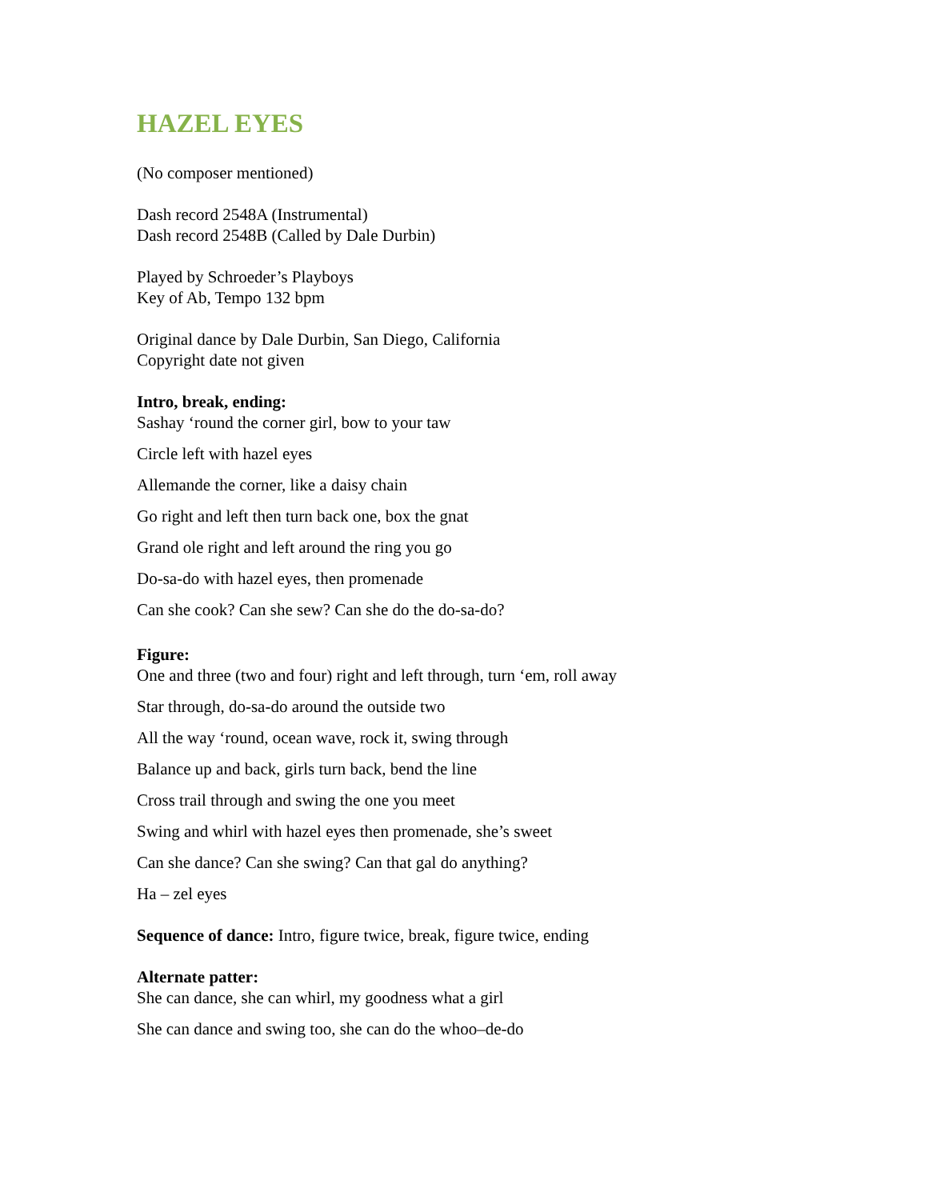HAZEL EYES
(No composer mentioned)
Dash record 2548A (Instrumental)
Dash record 2548B (Called by Dale Durbin)
Played by Schroeder’s Playboys
Key of Ab, Tempo 132 bpm
Original dance by Dale Durbin, San Diego, California
Copyright date not given
Intro, break, ending:
Sashay ‘round the corner girl, bow to your taw
Circle left with hazel eyes
Allemande the corner, like a daisy chain
Go right and left then turn back one, box the gnat
Grand ole right and left around the ring you go
Do-sa-do with hazel eyes, then promenade
Can she cook? Can she sew? Can she do the do-sa-do?
Figure:
One and three (two and four) right and left through, turn ‘em, roll away
Star through, do-sa-do around the outside two
All the way ‘round, ocean wave, rock it, swing through
Balance up and back, girls turn back, bend the line
Cross trail through and swing the one you meet
Swing and whirl with hazel eyes then promenade, she’s sweet
Can she dance? Can she swing? Can that gal do anything?
Ha – zel eyes
Sequence of dance: Intro, figure twice, break, figure twice, ending
Alternate patter:
She can dance, she can whirl, my goodness what a girl
She can dance and swing too, she can do the whoo–de-do